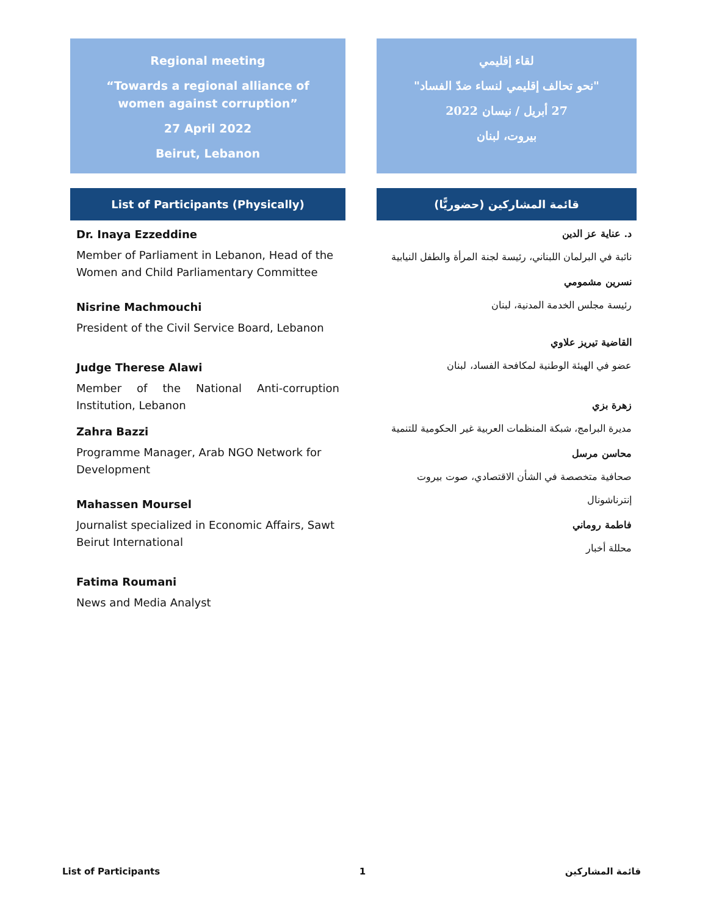Regional meeting
“Towards a regional alliance of women against corruption”
27 April 2022
Beirut, Lebanon
List of Participants (Physically)
Dr. Inaya Ezzeddine
Member of Parliament in Lebanon, Head of the Women and Child Parliamentary Committee
Nisrine Machmouchi
President of the Civil Service Board, Lebanon
Judge Therese Alawi
Member of the National Anti-corruption Institution, Lebanon
Zahra Bazzi
Programme Manager, Arab NGO Network for Development
Mahassen Moursel
Journalist specialized in Economic Affairs, Sawt Beirut International
Fatima Roumani
News and Media Analyst
لقاء إقليمي
"نحو تحالف إقليمي لنساء ضدّ الفساد"
27 أبريل / نيسان 2022
بيروت، لبنان
قائمة المشاركين (حضوريًّا)
د. عناية عز الدين
نائبة في البرلمان اللبناني، رئيسة لجنة المرأة والطفل النيابية
نسرين مشمومي
رئيسة مجلس الخدمة المدنية، لبنان
القاضية تيريز علاوي
عضو في الهيئة الوطنية لمكافحة الفساد، لبنان
زهرة بزي
مديرة البرامج، شبكة المنظمات العربية غير الحكومية للتنمية
محاسن مرسل
صحافية متخصصة في الشأن الاقتصادي، صوت بيروت إنترناشونال
فاطمة روماني
محللة أخبار
List of Participants 1 قائمة المشاركين